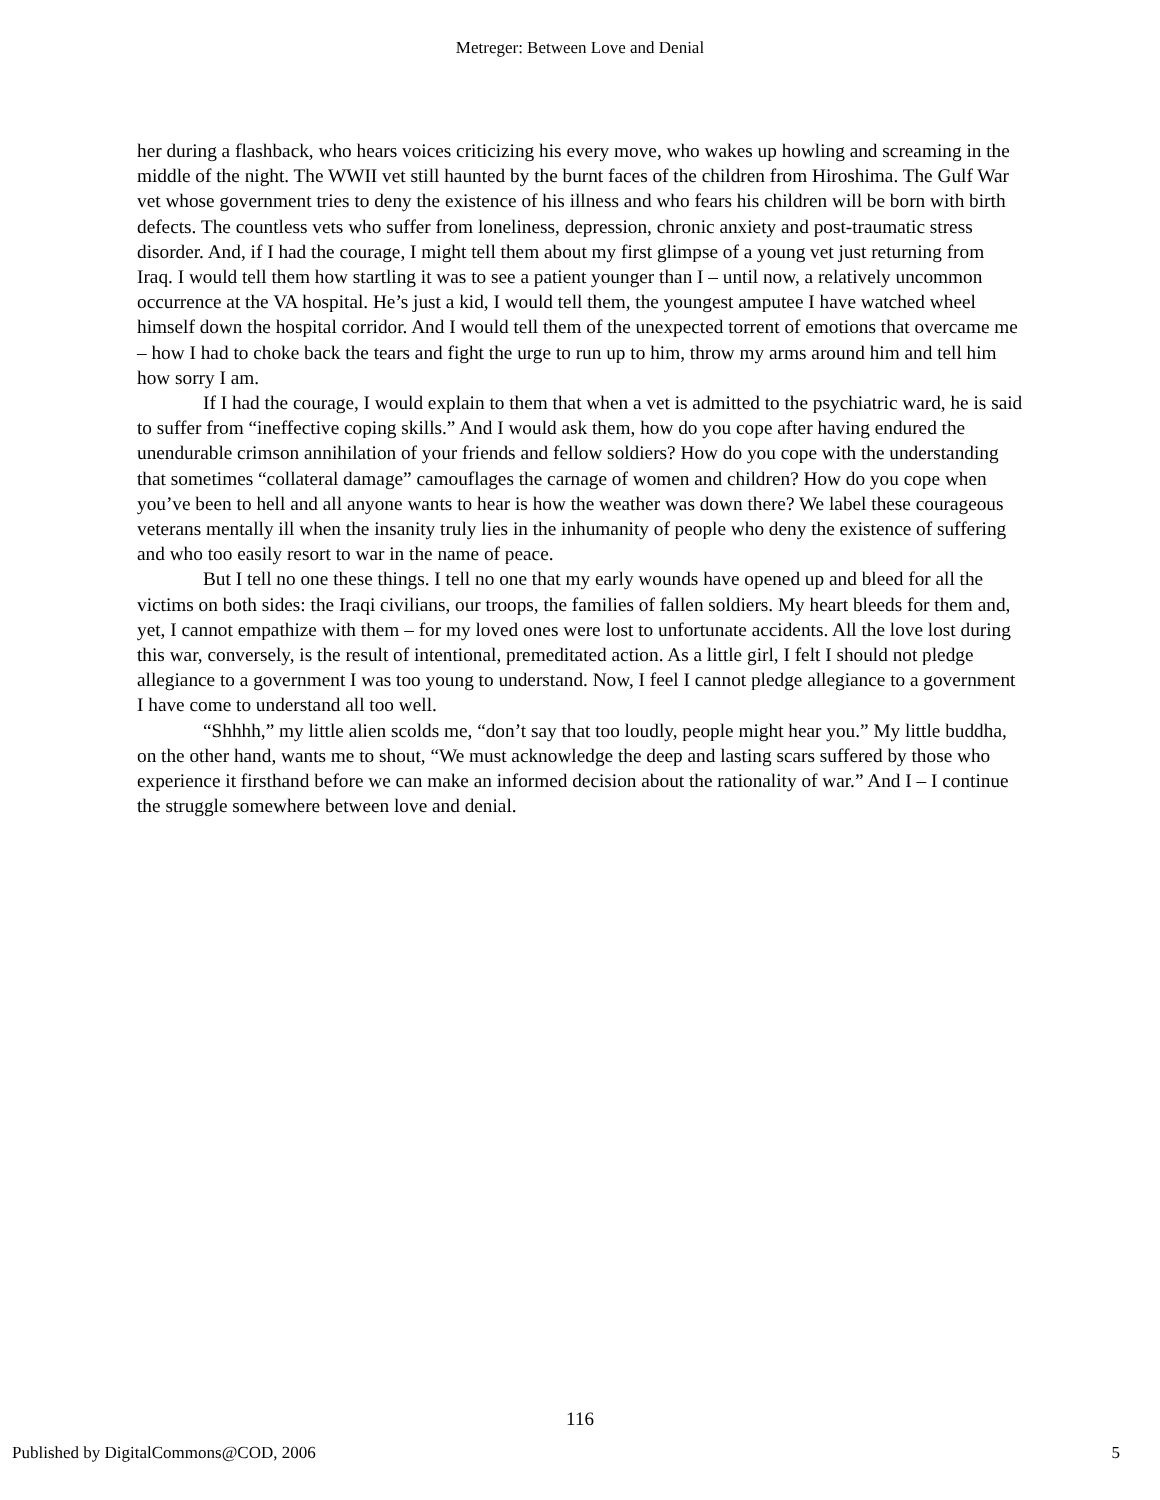Metreger: Between Love and Denial
her during a flashback, who hears voices criticizing his every move, who wakes up howling and screaming in the middle of the night. The WWII vet still haunted by the burnt faces of the children from Hiroshima. The Gulf War vet whose government tries to deny the existence of his illness and who fears his children will be born with birth defects. The countless vets who suffer from loneliness, depression, chronic anxiety and post-traumatic stress disorder. And, if I had the courage, I might tell them about my first glimpse of a young vet just returning from Iraq. I would tell them how startling it was to see a patient younger than I – until now, a relatively uncommon occurrence at the VA hospital. He’s just a kid, I would tell them, the youngest amputee I have watched wheel himself down the hospital corridor. And I would tell them of the unexpected torrent of emotions that overcame me – how I had to choke back the tears and fight the urge to run up to him, throw my arms around him and tell him how sorry I am.
If I had the courage, I would explain to them that when a vet is admitted to the psychiatric ward, he is said to suffer from “ineffective coping skills.” And I would ask them, how do you cope after having endured the unendurable crimson annihilation of your friends and fellow soldiers? How do you cope with the understanding that sometimes “collateral damage” camouflages the carnage of women and children? How do you cope when you’ve been to hell and all anyone wants to hear is how the weather was down there? We label these courageous veterans mentally ill when the insanity truly lies in the inhumanity of people who deny the existence of suffering and who too easily resort to war in the name of peace.
But I tell no one these things. I tell no one that my early wounds have opened up and bleed for all the victims on both sides: the Iraqi civilians, our troops, the families of fallen soldiers. My heart bleeds for them and, yet, I cannot empathize with them – for my loved ones were lost to unfortunate accidents. All the love lost during this war, conversely, is the result of intentional, premeditated action. As a little girl, I felt I should not pledge allegiance to a government I was too young to understand. Now, I feel I cannot pledge allegiance to a government I have come to understand all too well.
“Shhhh,” my little alien scolds me, “don’t say that too loudly, people might hear you.” My little buddha, on the other hand, wants me to shout, “We must acknowledge the deep and lasting scars suffered by those who experience it firsthand before we can make an informed decision about the rationality of war.” And I – I continue the struggle somewhere between love and denial.
116
Published by DigitalCommons@COD, 2006 5